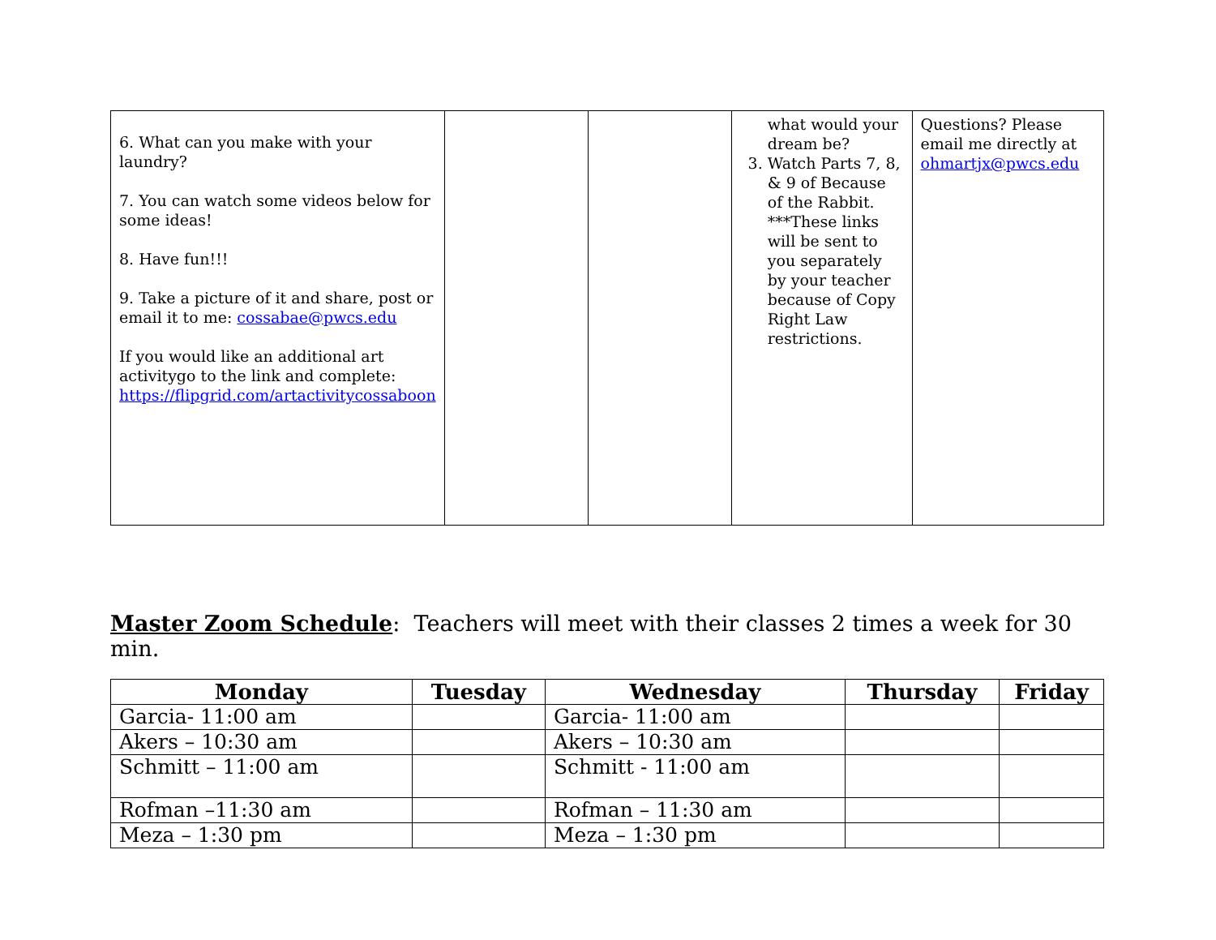| 6. What can you make with your laundry? 7. You can watch some videos below for some ideas! 8. Have fun!!! 9. Take a picture of it and share, post or email it to me: cossabae@pwcs.edu If you would like an additional art activitygo to the link and complete: https://flipgrid.com/artactivitycossaboon | | | what would your dream be? 3. Watch Parts 7, 8, & 9 of Because of the Rabbit. ***These links will be sent to you separately by your teacher because of Copy Right Law restrictions. | Questions? Please email me directly at ohmartjx@pwcs.edu |
Master Zoom Schedule: Teachers will meet with their classes 2 times a week for 30 min.
| Monday | Tuesday | Wednesday | Thursday | Friday |
| --- | --- | --- | --- | --- |
| Garcia- 11:00 am | | Garcia- 11:00 am | | |
| Akers – 10:30 am | | Akers – 10:30 am | | |
| Schmitt – 11:00 am | | Schmitt - 11:00 am | | |
| Rofman –11:30 am | | Rofman – 11:30 am | | |
| Meza – 1:30 pm | | Meza – 1:30 pm | | |